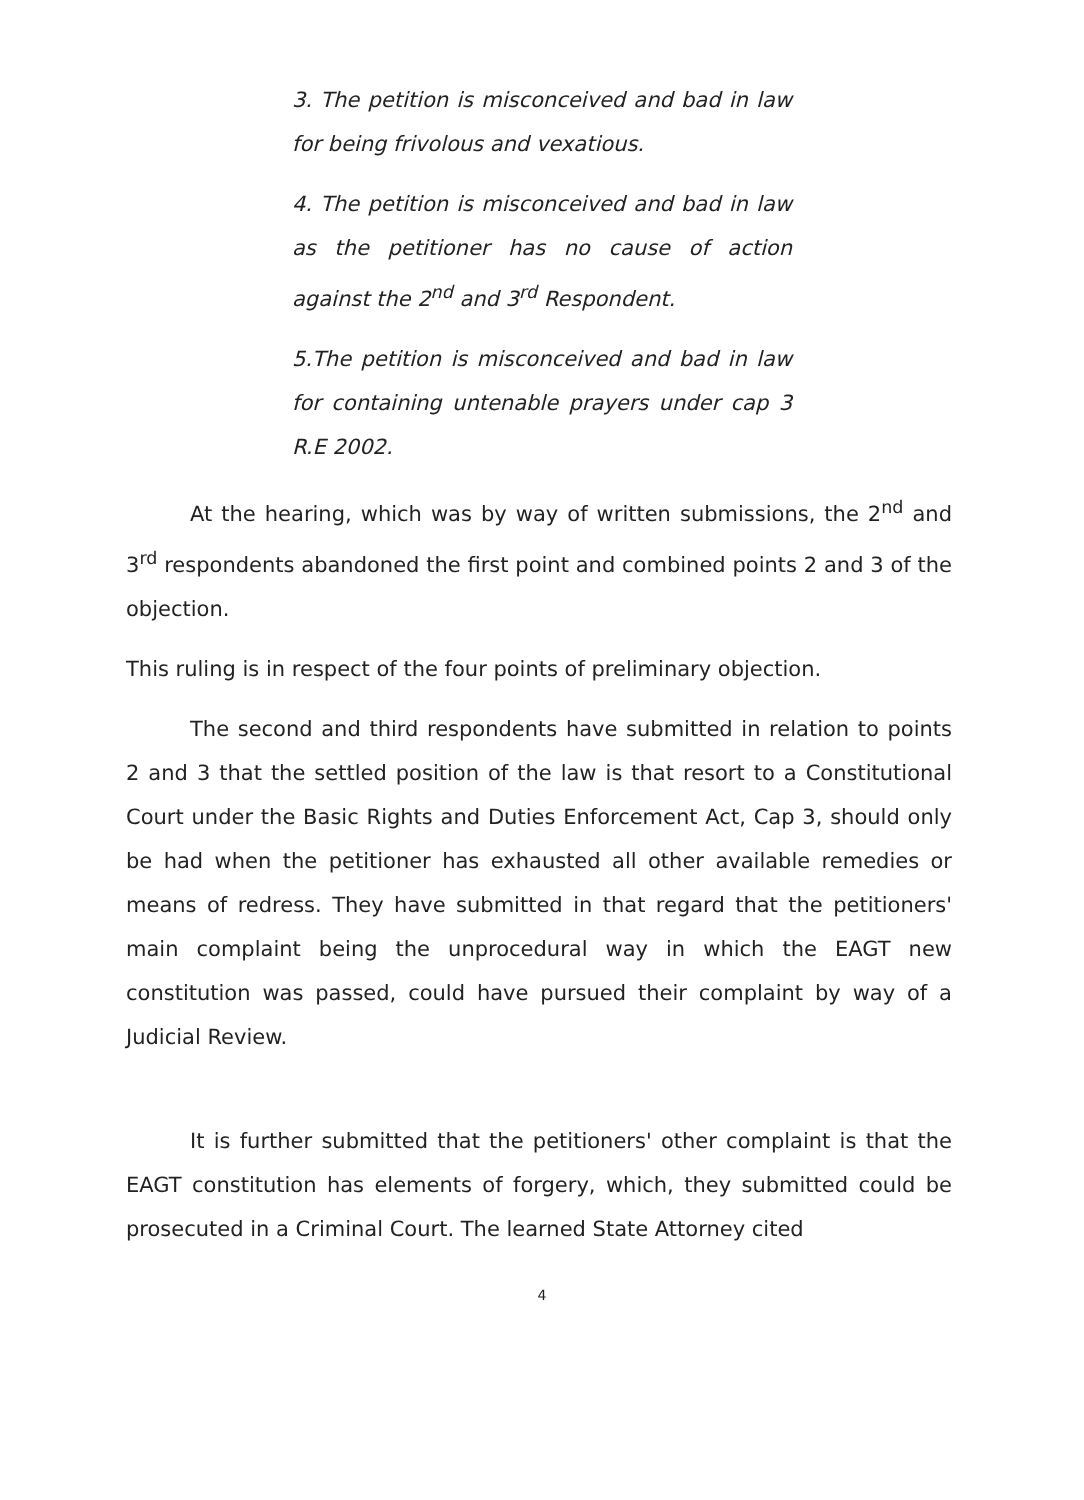3. The petition is misconceived and bad in law for being frivolous and vexatious.
4. The petition is misconceived and bad in law as the petitioner has no cause of action against the 2<sup>nd</sup> and 3<sup>rd</sup> Respondent.
5.The petition is misconceived and bad in law for containing untenable prayers under cap 3 R.E 2002.
At the hearing, which was by way of written submissions, the 2<sup>nd</sup> and 3<sup>rd</sup> respondents abandoned the first point and combined points 2 and 3 of the objection.
This ruling is in respect of the four points of preliminary objection.
The second and third respondents have submitted in relation to points 2 and 3 that the settled position of the law is that resort to a Constitutional Court under the Basic Rights and Duties Enforcement Act, Cap 3, should only be had when the petitioner has exhausted all other available remedies or means of redress. They have submitted in that regard that the petitioners' main complaint being the unprocedural way in which the EAGT new constitution was passed, could have pursued their complaint by way of a Judicial Review.
It is further submitted that the petitioners' other complaint is that the EAGT constitution has elements of forgery, which, they submitted could be prosecuted in a Criminal Court. The learned State Attorney cited
4